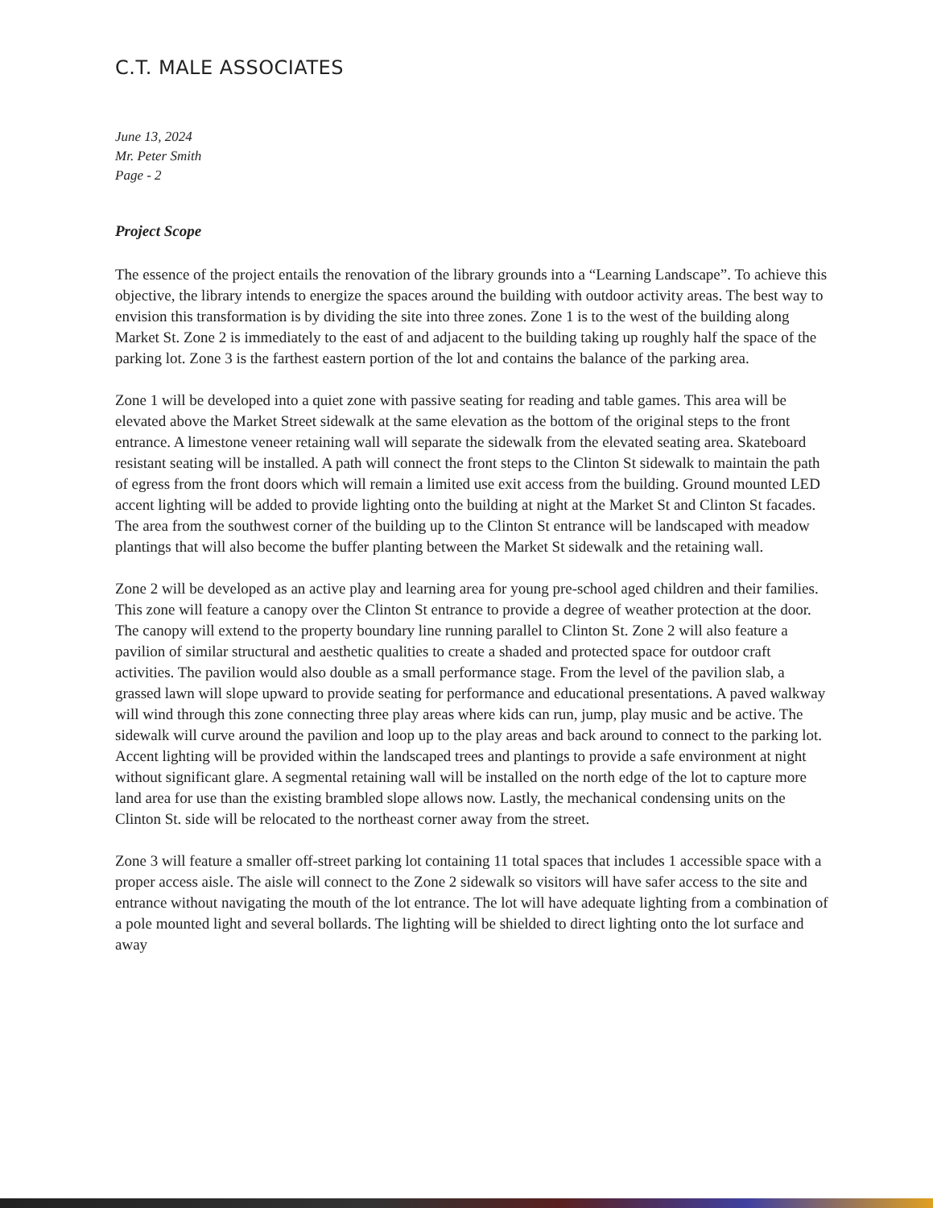C.T. MALE ASSOCIATES
June 13, 2024
Mr. Peter Smith
Page - 2
Project Scope
The essence of the project entails the renovation of the library grounds into a “Learning Landscape”. To achieve this objective, the library intends to energize the spaces around the building with outdoor activity areas. The best way to envision this transformation is by dividing the site into three zones. Zone 1 is to the west of the building along Market St. Zone 2 is immediately to the east of and adjacent to the building taking up roughly half the space of the parking lot. Zone 3 is the farthest eastern portion of the lot and contains the balance of the parking area.
Zone 1 will be developed into a quiet zone with passive seating for reading and table games. This area will be elevated above the Market Street sidewalk at the same elevation as the bottom of the original steps to the front entrance. A limestone veneer retaining wall will separate the sidewalk from the elevated seating area. Skateboard resistant seating will be installed. A path will connect the front steps to the Clinton St sidewalk to maintain the path of egress from the front doors which will remain a limited use exit access from the building. Ground mounted LED accent lighting will be added to provide lighting onto the building at night at the Market St and Clinton St facades. The area from the southwest corner of the building up to the Clinton St entrance will be landscaped with meadow plantings that will also become the buffer planting between the Market St sidewalk and the retaining wall.
Zone 2 will be developed as an active play and learning area for young pre-school aged children and their families. This zone will feature a canopy over the Clinton St entrance to provide a degree of weather protection at the door. The canopy will extend to the property boundary line running parallel to Clinton St. Zone 2 will also feature a pavilion of similar structural and aesthetic qualities to create a shaded and protected space for outdoor craft activities. The pavilion would also double as a small performance stage. From the level of the pavilion slab, a grassed lawn will slope upward to provide seating for performance and educational presentations. A paved walkway will wind through this zone connecting three play areas where kids can run, jump, play music and be active. The sidewalk will curve around the pavilion and loop up to the play areas and back around to connect to the parking lot. Accent lighting will be provided within the landscaped trees and plantings to provide a safe environment at night without significant glare. A segmental retaining wall will be installed on the north edge of the lot to capture more land area for use than the existing brambled slope allows now. Lastly, the mechanical condensing units on the Clinton St. side will be relocated to the northeast corner away from the street.
Zone 3 will feature a smaller off-street parking lot containing 11 total spaces that includes 1 accessible space with a proper access aisle. The aisle will connect to the Zone 2 sidewalk so visitors will have safer access to the site and entrance without navigating the mouth of the lot entrance. The lot will have adequate lighting from a combination of a pole mounted light and several bollards. The lighting will be shielded to direct lighting onto the lot surface and away